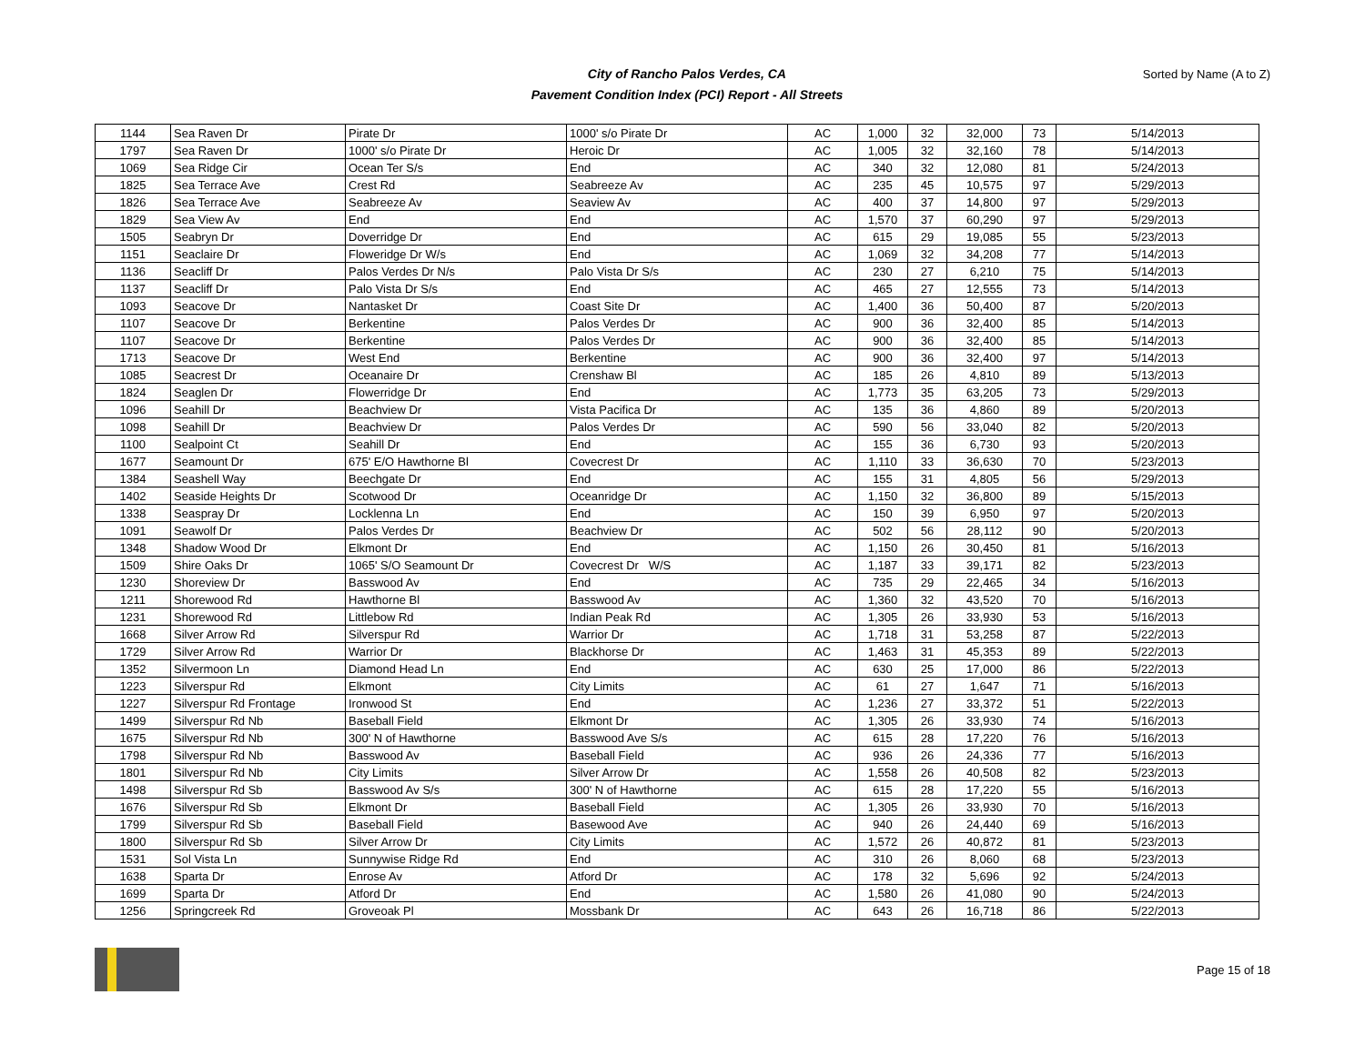City of Rancho Palos Verdes, CA
Pavement Condition Index (PCI) Report - All Streets
Sorted by Name (A to Z)
| 1144 | Sea Raven Dr | Pirate Dr | 1000' s/o Pirate Dr | AC | 1,000 | 32 | 32,000 | 73 | 5/14/2013 |
| 1797 | Sea Raven Dr | 1000' s/o Pirate Dr | Heroic Dr | AC | 1,005 | 32 | 32,160 | 78 | 5/14/2013 |
| 1069 | Sea Ridge Cir | Ocean Ter S/s | End | AC | 340 | 32 | 12,080 | 81 | 5/24/2013 |
| 1825 | Sea Terrace Ave | Crest Rd | Seabreeze Av | AC | 235 | 45 | 10,575 | 97 | 5/29/2013 |
| 1826 | Sea Terrace Ave | Seabreeze Av | Seaview Av | AC | 400 | 37 | 14,800 | 97 | 5/29/2013 |
| 1829 | Sea View Av | End | End | AC | 1,570 | 37 | 60,290 | 97 | 5/29/2013 |
| 1505 | Seabryn Dr | Doverridge Dr | End | AC | 615 | 29 | 19,085 | 55 | 5/23/2013 |
| 1151 | Seaclaire Dr | Floweridge Dr W/s | End | AC | 1,069 | 32 | 34,208 | 77 | 5/14/2013 |
| 1136 | Seacliff Dr | Palos Verdes Dr N/s | Palo Vista Dr S/s | AC | 230 | 27 | 6,210 | 75 | 5/14/2013 |
| 1137 | Seacliff Dr | Palo Vista Dr S/s | End | AC | 465 | 27 | 12,555 | 73 | 5/14/2013 |
| 1093 | Seacove Dr | Nantasket Dr | Coast Site Dr | AC | 1,400 | 36 | 50,400 | 87 | 5/20/2013 |
| 1107 | Seacove Dr | Berkentine | Palos Verdes Dr | AC | 900 | 36 | 32,400 | 85 | 5/14/2013 |
| 1107 | Seacove Dr | Berkentine | Palos Verdes Dr | AC | 900 | 36 | 32,400 | 85 | 5/14/2013 |
| 1713 | Seacove Dr | West End | Berkentine | AC | 900 | 36 | 32,400 | 97 | 5/14/2013 |
| 1085 | Seacrest Dr | Oceanaire Dr | Crenshaw Bl | AC | 185 | 26 | 4,810 | 89 | 5/13/2013 |
| 1824 | Seaglen Dr | Flowerridge Dr | End | AC | 1,773 | 35 | 63,205 | 73 | 5/29/2013 |
| 1096 | Seahill Dr | Beachview Dr | Vista Pacifica Dr | AC | 135 | 36 | 4,860 | 89 | 5/20/2013 |
| 1098 | Seahill Dr | Beachview Dr | Palos Verdes Dr | AC | 590 | 56 | 33,040 | 82 | 5/20/2013 |
| 1100 | Sealpoint Ct | Seahill Dr | End | AC | 155 | 36 | 6,730 | 93 | 5/20/2013 |
| 1677 | Seamount Dr | 675' E/O Hawthorne Bl | Covecrest Dr | AC | 1,110 | 33 | 36,630 | 70 | 5/23/2013 |
| 1384 | Seashell Way | Beechgate Dr | End | AC | 155 | 31 | 4,805 | 56 | 5/29/2013 |
| 1402 | Seaside Heights Dr | Scotwood Dr | Oceanridge Dr | AC | 1,150 | 32 | 36,800 | 89 | 5/15/2013 |
| 1338 | Seaspray Dr | Locklenna Ln | End | AC | 150 | 39 | 6,950 | 97 | 5/20/2013 |
| 1091 | Seawolf Dr | Palos Verdes Dr | Beachview Dr | AC | 502 | 56 | 28,112 | 90 | 5/20/2013 |
| 1348 | Shadow Wood Dr | Elkmont Dr | End | AC | 1,150 | 26 | 30,450 | 81 | 5/16/2013 |
| 1509 | Shire Oaks Dr | 1065' S/O Seamount Dr | Covecrest Dr W/S | AC | 1,187 | 33 | 39,171 | 82 | 5/23/2013 |
| 1230 | Shoreview Dr | Basswood Av | End | AC | 735 | 29 | 22,465 | 34 | 5/16/2013 |
| 1211 | Shorewood Rd | Hawthorne Bl | Basswood Av | AC | 1,360 | 32 | 43,520 | 70 | 5/16/2013 |
| 1231 | Shorewood Rd | Littlebow Rd | Indian Peak Rd | AC | 1,305 | 26 | 33,930 | 53 | 5/16/2013 |
| 1668 | Silver Arrow Rd | Silverspur Rd | Warrior Dr | AC | 1,718 | 31 | 53,258 | 87 | 5/22/2013 |
| 1729 | Silver Arrow Rd | Warrior Dr | Blackhorse Dr | AC | 1,463 | 31 | 45,353 | 89 | 5/22/2013 |
| 1352 | Silvermoon Ln | Diamond Head Ln | End | AC | 630 | 25 | 17,000 | 86 | 5/22/2013 |
| 1223 | Silverspur Rd | Elkmont | City Limits | AC | 61 | 27 | 1,647 | 71 | 5/16/2013 |
| 1227 | Silverspur Rd Frontage | Ironwood St | End | AC | 1,236 | 27 | 33,372 | 51 | 5/22/2013 |
| 1499 | Silverspur Rd Nb | Baseball Field | Elkmont Dr | AC | 1,305 | 26 | 33,930 | 74 | 5/16/2013 |
| 1675 | Silverspur Rd Nb | 300' N of Hawthorne | Basswood Ave S/s | AC | 615 | 28 | 17,220 | 76 | 5/16/2013 |
| 1798 | Silverspur Rd Nb | Basswood Av | Baseball Field | AC | 936 | 26 | 24,336 | 77 | 5/16/2013 |
| 1801 | Silverspur Rd Nb | City Limits | Silver Arrow Dr | AC | 1,558 | 26 | 40,508 | 82 | 5/23/2013 |
| 1498 | Silverspur Rd Sb | Basswood Av S/s | 300' N of Hawthorne | AC | 615 | 28 | 17,220 | 55 | 5/16/2013 |
| 1676 | Silverspur Rd Sb | Elkmont Dr | Baseball Field | AC | 1,305 | 26 | 33,930 | 70 | 5/16/2013 |
| 1799 | Silverspur Rd Sb | Baseball Field | Basewood Ave | AC | 940 | 26 | 24,440 | 69 | 5/16/2013 |
| 1800 | Silverspur Rd Sb | Silver Arrow Dr | City Limits | AC | 1,572 | 26 | 40,872 | 81 | 5/23/2013 |
| 1531 | Sol Vista Ln | Sunnywise Ridge Rd | End | AC | 310 | 26 | 8,060 | 68 | 5/23/2013 |
| 1638 | Sparta Dr | Enrose Av | Atford Dr | AC | 178 | 32 | 5,696 | 92 | 5/24/2013 |
| 1699 | Sparta Dr | Atford Dr | End | AC | 1,580 | 26 | 41,080 | 90 | 5/24/2013 |
| 1256 | Springcreek Rd | Groveoak Pl | Mossbank Dr | AC | 643 | 26 | 16,718 | 86 | 5/22/2013 |
Page 15 of 18